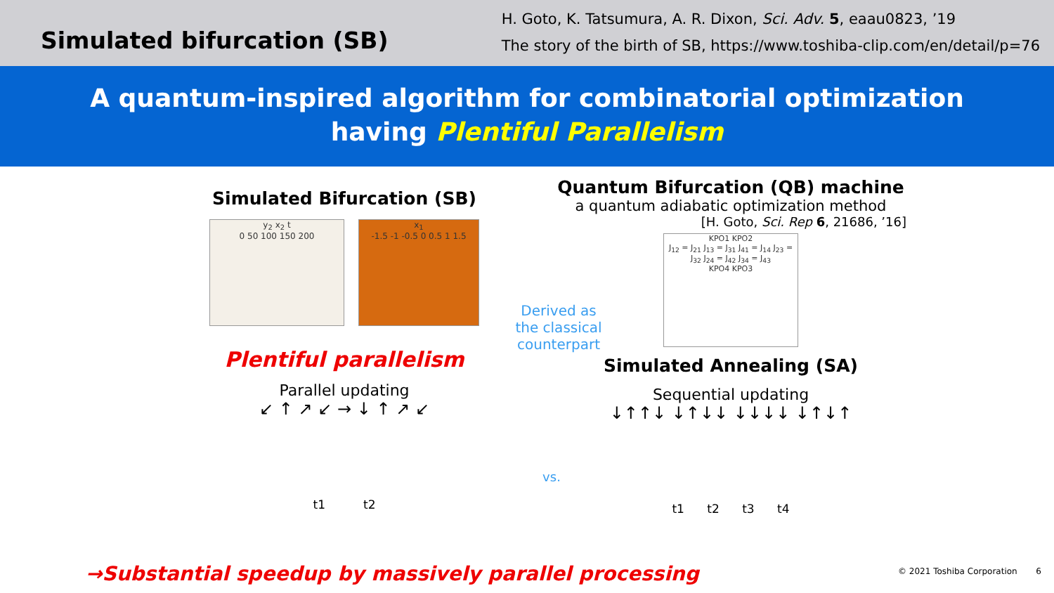Simulated bifurcation (SB)
H. Goto, K. Tatsumura, A. R. Dixon, Sci. Adv. 5, eaau0823, ’19
The story of the birth of SB, https://www.toshiba-clip.com/en/detail/p=76
A quantum-inspired algorithm for combinatorial optimization
having Plentiful Parallelism
Simulated Bifurcation (SB)
y<sub>2</sub> x<sub>2</sub> t
0 50 100 150 200
x<sub>1</sub>
-1.5 -1 -0.5 0 0.5 1 1.5
Plentiful parallelism
Parallel updating
↙ ↑ ↗ ↙ → ↓ ↑ ↗ ↙
t1 t2
Derived as the classical counterpart
vs.
Quantum Bifurcation (QB) machine
a quantum adiabatic optimization method
[H. Goto, Sci. Rep 6, 21686, ’16]
KPO1 KPO2
J<sub>12</sub> = J<sub>21</sub> J<sub>13</sub> = J<sub>31</sub> J<sub>41</sub> = J<sub>14</sub> J<sub>23</sub> = J<sub>32</sub> J<sub>24</sub> = J<sub>42</sub> J<sub>34</sub> = J<sub>43</sub>
KPO4 KPO3
Simulated Annealing (SA)
Sequential updating
↓↑↑↓ ↓↑↓↓ ↓↓↓↓ ↓↑↓↑
t1 t2 t3 t4
→Substantial speedup by massively parallel processing
© 2021 Toshiba Corporation 6